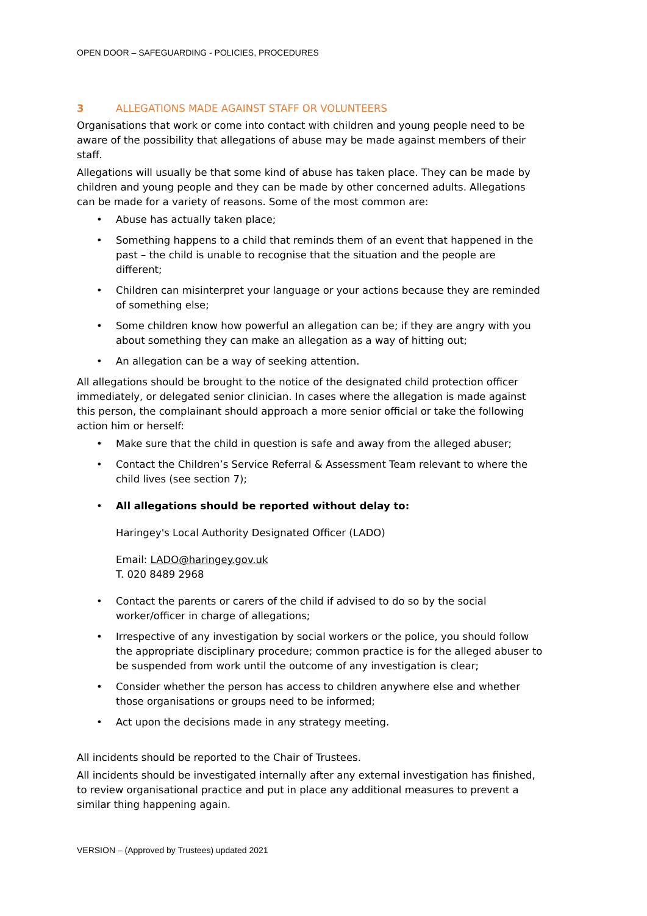OPEN DOOR – SAFEGUARDING - POLICIES, PROCEDURES
3 ALLEGATIONS MADE AGAINST STAFF OR VOLUNTEERS
Organisations that work or come into contact with children and young people need to be aware of the possibility that allegations of abuse may be made against members of their staff.
Allegations will usually be that some kind of abuse has taken place. They can be made by children and young people and they can be made by other concerned adults. Allegations can be made for a variety of reasons. Some of the most common are:
• Abuse has actually taken place;
• Something happens to a child that reminds them of an event that happened in the past – the child is unable to recognise that the situation and the people are different;
• Children can misinterpret your language or your actions because they are reminded of something else;
• Some children know how powerful an allegation can be; if they are angry with you about something they can make an allegation as a way of hitting out;
• An allegation can be a way of seeking attention.
All allegations should be brought to the notice of the designated child protection officer immediately, or delegated senior clinician. In cases where the allegation is made against this person, the complainant should approach a more senior official or take the following action him or herself:
• Make sure that the child in question is safe and away from the alleged abuser;
• Contact the Children’s Service Referral & Assessment Team relevant to where the child lives (see section 7);
• All allegations should be reported without delay to:
Haringey's Local Authority Designated Officer (LADO)
Email: LADO@haringey.gov.uk
T. 020 8489 2968
• Contact the parents or carers of the child if advised to do so by the social worker/officer in charge of allegations;
• Irrespective of any investigation by social workers or the police, you should follow the appropriate disciplinary procedure; common practice is for the alleged abuser to be suspended from work until the outcome of any investigation is clear;
• Consider whether the person has access to children anywhere else and whether those organisations or groups need to be informed;
• Act upon the decisions made in any strategy meeting.
All incidents should be reported to the Chair of Trustees.
All incidents should be investigated internally after any external investigation has finished, to review organisational practice and put in place any additional measures to prevent a similar thing happening again.
VERSION – (Approved by Trustees) updated 2021